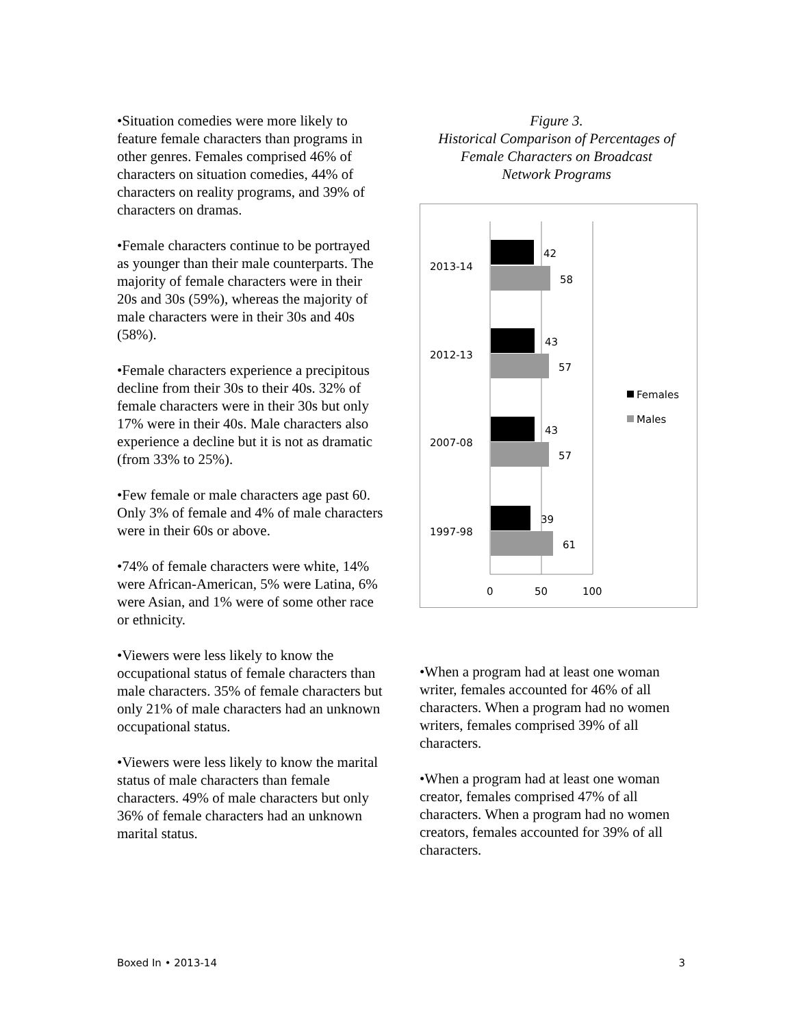•Situation comedies were more likely to feature female characters than programs in other genres. Females comprised 46% of characters on situation comedies, 44% of characters on reality programs, and 39% of characters on dramas.
•Female characters continue to be portrayed as younger than their male counterparts. The majority of female characters were in their 20s and 30s (59%), whereas the majority of male characters were in their 30s and 40s (58%).
•Female characters experience a precipitous decline from their 30s to their 40s. 32% of female characters were in their 30s but only 17% were in their 40s. Male characters also experience a decline but it is not as dramatic (from 33% to 25%).
•Few female or male characters age past 60. Only 3% of female and 4% of male characters were in their 60s or above.
•74% of female characters were white, 14% were African-American, 5% were Latina, 6% were Asian, and 1% were of some other race or ethnicity.
•Viewers were less likely to know the occupational status of female characters than male characters. 35% of female characters but only 21% of male characters had an unknown occupational status.
•Viewers were less likely to know the marital status of male characters than female characters. 49% of male characters but only 36% of female characters had an unknown marital status.
Figure 3.
Historical Comparison of Percentages of
Female Characters on Broadcast
Network Programs
42
58
2013-14
43
57
2012-13
43
57
2007-08
39
61
1997-98
0
50
100
Females
Males
•When a program had at least one woman writer, females accounted for 46% of all characters. When a program had no women writers, females comprised 39% of all characters.
•When a program had at least one woman creator, females comprised 47% of all characters. When a program had no women creators, females accounted for 39% of all characters.
Boxed In • 2013-14 3